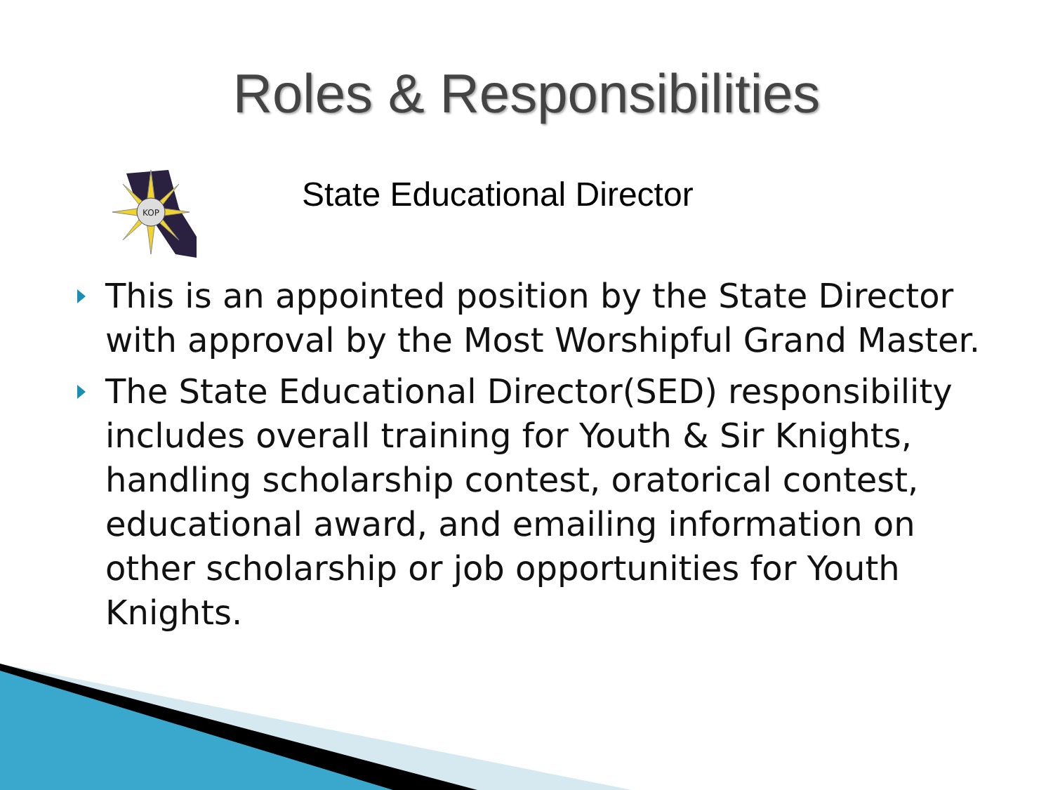Roles & Responsibilities
KOP
State Educational Director
This is an appointed position by the State Director with approval by the Most Worshipful Grand Master.
The State Educational Director(SED) responsibility includes overall training for Youth & Sir Knights, handling scholarship contest, oratorical contest, educational award, and emailing information on other scholarship or job opportunities for Youth Knights.